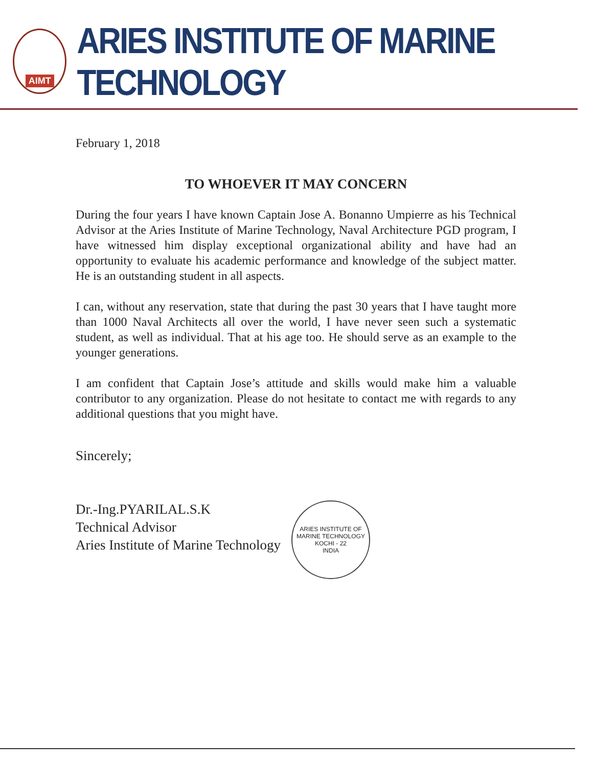AIMT
ARIES INSTITUTE OF MARINE TECHNOLOGY
February 1, 2018
TO WHOEVER IT MAY CONCERN
During the four years I have known Captain Jose A. Bonanno Umpierre as his Technical Advisor at the Aries Institute of Marine Technology, Naval Architecture PGD program, I have witnessed him display exceptional organizational ability and have had an opportunity to evaluate his academic performance and knowledge of the subject matter. He is an outstanding student in all aspects.
I can, without any reservation, state that during the past 30 years that I have taught more than 1000 Naval Architects all over the world, I have never seen such a systematic student, as well as individual. That at his age too. He should serve as an example to the younger generations.
I am confident that Captain Jose’s attitude and skills would make him a valuable contributor to any organization. Please do not hesitate to contact me with regards to any additional questions that you might have.
Sincerely;
Dr.-Ing.PYARILAL.S.K
Technical Advisor
Aries Institute of Marine Technology
ARIES INSTITUTE OF MARINE TECHNOLOGY
KOCHI - 22
INDIA